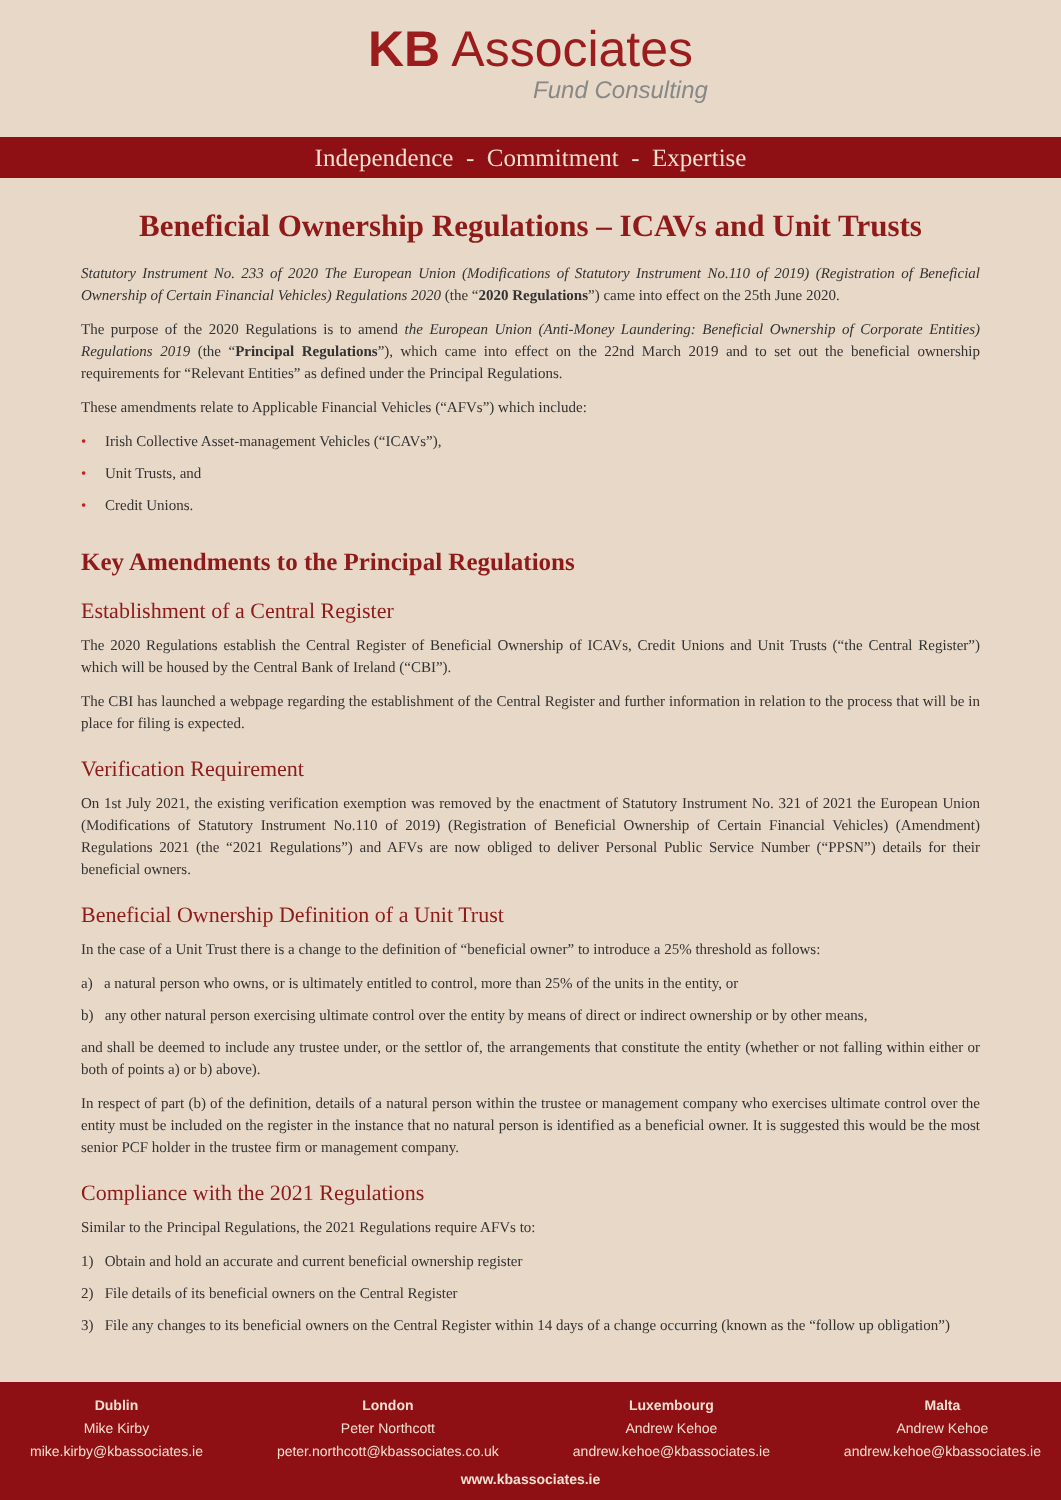KB Associates
Fund Consulting
Independence - Commitment - Expertise
Beneficial Ownership Regulations – ICAVs and Unit Trusts
Statutory Instrument No. 233 of 2020 The European Union (Modifications of Statutory Instrument No.110 of 2019) (Registration of Beneficial Ownership of Certain Financial Vehicles) Regulations 2020 (the “2020 Regulations”) came into effect on the 25th June 2020.
The purpose of the 2020 Regulations is to amend the European Union (Anti-Money Laundering: Beneficial Ownership of Corporate Entities) Regulations 2019 (the “Principal Regulations”), which came into effect on the 22nd March 2019 and to set out the beneficial ownership requirements for “Relevant Entities” as defined under the Principal Regulations.
These amendments relate to Applicable Financial Vehicles (“AFVs”) which include:
• Irish Collective Asset-management Vehicles (“ICAVs”),
• Unit Trusts, and
• Credit Unions.
Key Amendments to the Principal Regulations
Establishment of a Central Register
The 2020 Regulations establish the Central Register of Beneficial Ownership of ICAVs, Credit Unions and Unit Trusts (“the Central Register”) which will be housed by the Central Bank of Ireland (“CBI”).
The CBI has launched a webpage regarding the establishment of the Central Register and further information in relation to the process that will be in place for filing is expected.
Verification Requirement
On 1st July 2021, the existing verification exemption was removed by the enactment of Statutory Instrument No. 321 of 2021 the European Union (Modifications of Statutory Instrument No.110 of 2019) (Registration of Beneficial Ownership of Certain Financial Vehicles) (Amendment) Regulations 2021 (the “2021 Regulations”) and AFVs are now obliged to deliver Personal Public Service Number (“PPSN”) details for their beneficial owners.
Beneficial Ownership Definition of a Unit Trust
In the case of a Unit Trust there is a change to the definition of “beneficial owner” to introduce a 25% threshold as follows:
a) a natural person who owns, or is ultimately entitled to control, more than 25% of the units in the entity, or
b) any other natural person exercising ultimate control over the entity by means of direct or indirect ownership or by other means,
and shall be deemed to include any trustee under, or the settlor of, the arrangements that constitute the entity (whether or not falling within either or both of points a) or b) above).
In respect of part (b) of the definition, details of a natural person within the trustee or management company who exercises ultimate control over the entity must be included on the register in the instance that no natural person is identified as a beneficial owner. It is suggested this would be the most senior PCF holder in the trustee firm or management company.
Compliance with the 2021 Regulations
Similar to the Principal Regulations, the 2021 Regulations require AFVs to:
1) Obtain and hold an accurate and current beneficial ownership register
2) File details of its beneficial owners on the Central Register
3) File any changes to its beneficial owners on the Central Register within 14 days of a change occurring (known as the “follow up obligation”)
Dublin
Mike Kirby
mike.kirby@kbassociates.ie
London
Peter Northcott
peter.northcott@kbassociates.co.uk
Luxembourg
Andrew Kehoe
andrew.kehoe@kbassociates.ie
Malta
Andrew Kehoe
andrew.kehoe@kbassociates.ie
www.kbassociates.ie